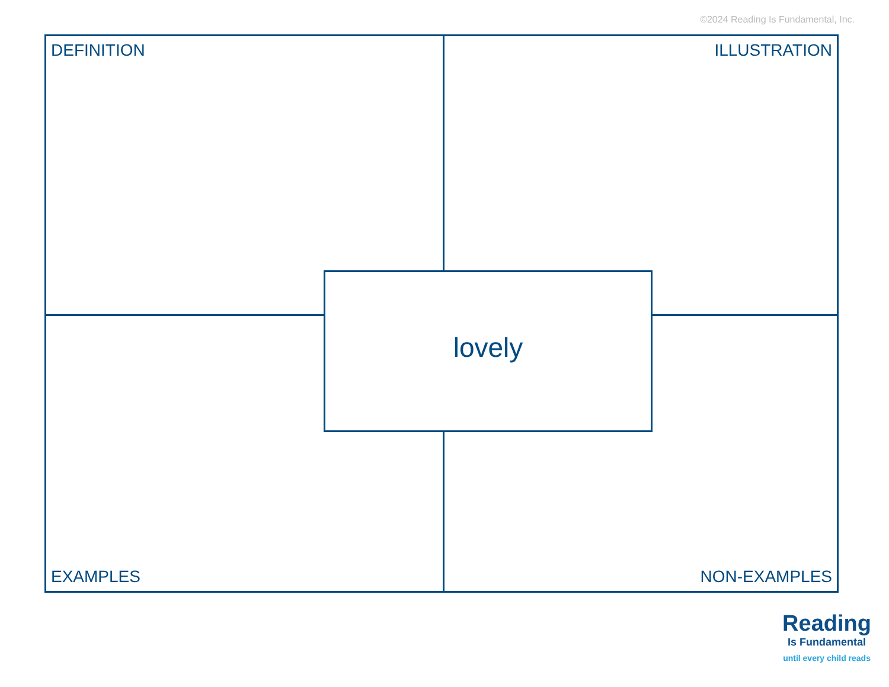©2024 Reading Is Fundamental, Inc.
DEFINITION
ILLUSTRATION
EXAMPLES
NON-EXAMPLES
lovely
Reading
Is Fundamental
until every child reads